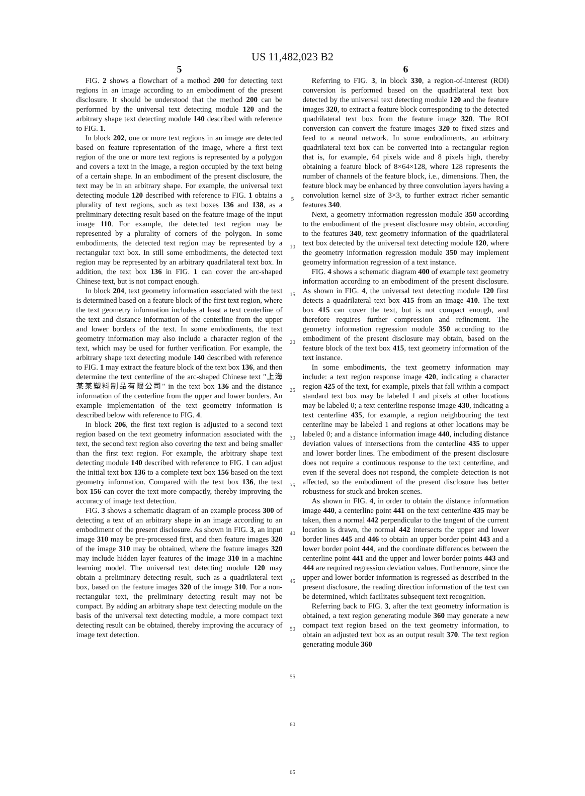US 11,482,023 B2
5
FIG. 2 shows a flowchart of a method 200 for detecting text regions in an image according to an embodiment of the present disclosure. It should be understood that the method 200 can be performed by the universal text detecting module 120 and the arbitrary shape text detecting module 140 described with reference to FIG. 1.
In block 202, one or more text regions in an image are detected based on feature representation of the image, where a first text region of the one or more text regions is represented by a polygon and covers a text in the image, a region occupied by the text being of a certain shape. In an embodiment of the present disclosure, the text may be in an arbitrary shape. For example, the universal text detecting module 120 described with reference to FIG. 1 obtains a plurality of text regions, such as text boxes 136 and 138, as a preliminary detecting result based on the feature image of the input image 110. For example, the detected text region may be represented by a plurality of corners of the polygon. In some embodiments, the detected text region may be represented by a rectangular text box. In still some embodiments, the detected text region may be represented by an arbitrary quadrilateral text box. In addition, the text box 136 in FIG. 1 can cover the arc-shaped Chinese text, but is not compact enough.
In block 204, text geometry information associated with the text is determined based on a feature block of the first text region, where the text geometry information includes at least a text centerline of the text and distance information of the centerline from the upper and lower borders of the text. In some embodiments, the text geometry information may also include a character region of the text, which may be used for further verification. For example, the arbitrary shape text detecting module 140 described with reference to FIG. 1 may extract the feature block of the text box 136, and then determine the text centerline of the arc-shaped Chinese text "上海某某塑料制品有限公司" in the text box 136 and the distance information of the centerline from the upper and lower borders. An example implementation of the text geometry information is described below with reference to FIG. 4.
In block 206, the first text region is adjusted to a second text region based on the text geometry information associated with the text, the second text region also covering the text and being smaller than the first text region. For example, the arbitrary shape text detecting module 140 described with reference to FIG. 1 can adjust the initial text box 136 to a complete text box 156 based on the text geometry information. Compared with the text box 136, the text box 156 can cover the text more compactly, thereby improving the accuracy of image text detection.
FIG. 3 shows a schematic diagram of an example process 300 of detecting a text of an arbitrary shape in an image according to an embodiment of the present disclosure. As shown in FIG. 3, an input image 310 may be pre-processed first, and then feature images 320 of the image 310 may be obtained, where the feature images 320 may include hidden layer features of the image 310 in a machine learning model. The universal text detecting module 120 may obtain a preliminary detecting result, such as a quadrilateral text box, based on the feature images 320 of the image 310. For a non-rectangular text, the preliminary detecting result may not be compact. By adding an arbitrary shape text detecting module on the basis of the universal text detecting module, a more compact text detecting result can be obtained, thereby improving the accuracy of image text detection.
5
10
15
20
25
30
35
40
45
50
55
60
65
6
Referring to FIG. 3, in block 330, a region-of-interest (ROI) conversion is performed based on the quadrilateral text box detected by the universal text detecting module 120 and the feature images 320, to extract a feature block corresponding to the detected quadrilateral text box from the feature image 320. The ROI conversion can convert the feature images 320 to fixed sizes and feed to a neural network. In some embodiments, an arbitrary quadrilateral text box can be converted into a rectangular region that is, for example, 64 pixels wide and 8 pixels high, thereby obtaining a feature block of 8×64×128, where 128 represents the number of channels of the feature block, i.e., dimensions. Then, the feature block may be enhanced by three convolution layers having a convolution kernel size of 3×3, to further extract richer semantic features 340.
Next, a geometry information regression module 350 according to the embodiment of the present disclosure may obtain, according to the features 340, text geometry information of the quadrilateral text box detected by the universal text detecting module 120, where the geometry information regression module 350 may implement geometry information regression of a text instance.
FIG. 4 shows a schematic diagram 400 of example text geometry information according to an embodiment of the present disclosure. As shown in FIG. 4, the universal text detecting module 120 first detects a quadrilateral text box 415 from an image 410. The text box 415 can cover the text, but is not compact enough, and therefore requires further compression and refinement. The geometry information regression module 350 according to the embodiment of the present disclosure may obtain, based on the feature block of the text box 415, text geometry information of the text instance.
In some embodiments, the text geometry information may include: a text region response image 420, indicating a character region 425 of the text, for example, pixels that fall within a compact standard text box may be labeled 1 and pixels at other locations may be labeled 0; a text centerline response image 430, indicating a text centerline 435, for example, a region neighbouring the text centerline may be labeled 1 and regions at other locations may be labeled 0; and a distance information image 440, including distance deviation values of intersections from the centerline 435 to upper and lower border lines. The embodiment of the present disclosure does not require a continuous response to the text centerline, and even if the several does not respond, the complete detection is not affected, so the embodiment of the present disclosure has better robustness for stuck and broken scenes.
As shown in FIG. 4, in order to obtain the distance information image 440, a centerline point 441 on the text centerline 435 may be taken, then a normal 442 perpendicular to the tangent of the current location is drawn, the normal 442 intersects the upper and lower border lines 445 and 446 to obtain an upper border point 443 and a lower border point 444, and the coordinate differences between the centerline point 441 and the upper and lower border points 443 and 444 are required regression deviation values. Furthermore, since the upper and lower border information is regressed as described in the present disclosure, the reading direction information of the text can be determined, which facilitates subsequent text recognition.
Referring back to FIG. 3, after the text geometry information is obtained, a text region generating module 360 may generate a new compact text region based on the text geometry information, to obtain an adjusted text box as an output result 370. The text region generating module 360